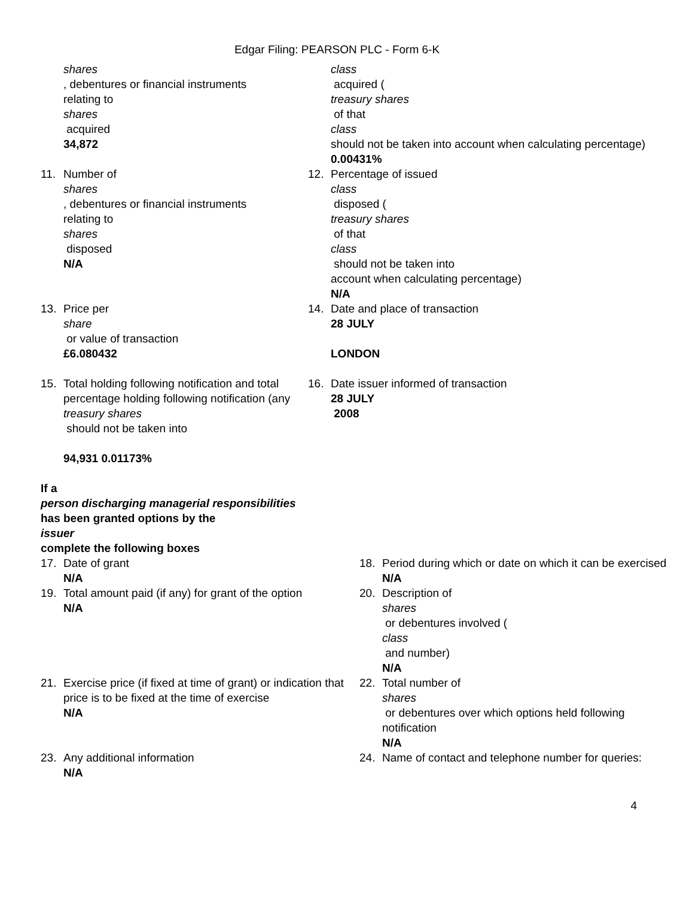Edgar Filing: PEARSON PLC - Form 6-K
shares
, debentures or financial instruments
relating to
shares
acquired
34,872
class
acquired (
treasury shares
of that
class
should not be taken into account when calculating percentage)
0.00431%
11. Number of
shares
, debentures or financial instruments
relating to
shares
disposed
N/A
12. Percentage of issued
class
disposed (
treasury shares
of that
class
should not be taken into
account when calculating percentage)
N/A
13. Price per
share
or value of transaction
£6.080432
14. Date and place of transaction
28 JULY
LONDON
15. Total holding following notification and total percentage holding following notification (any
treasury shares
should not be taken into
94,931 0.01173%
16. Date issuer informed of transaction
28 JULY
2008
If a
person discharging managerial responsibilities
has been granted options by the
issuer
complete the following boxes
17. Date of grant
N/A
18. Period during which or date on which it can be exercised
N/A
19. Total amount paid (if any) for grant of the option
N/A
20. Description of
shares
or debentures involved (
class
and number)
N/A
21. Exercise price (if fixed at time of grant) or indication that price is to be fixed at the time of exercise
N/A
22. Total number of
shares
or debentures over which options held following notification
N/A
23. Any additional information
N/A
24. Name of contact and telephone number for queries:
4